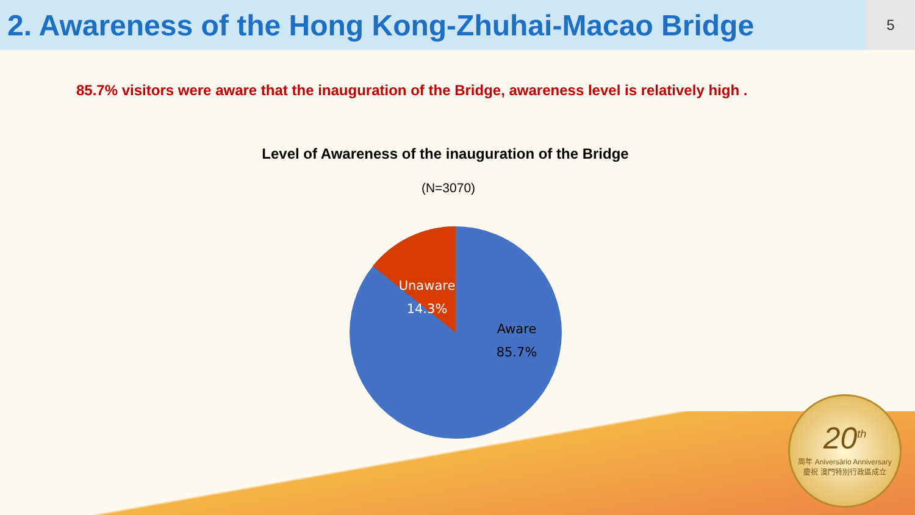2. Awareness of the Hong Kong-Zhuhai-Macao Bridge
5
85.7% visitors were aware that the inauguration of the Bridge, awareness level is relatively high .
Level of Awareness of the inauguration of the Bridge
(N=3070)
Unaware
14.3%
Aware
85.7%
20<sup>th</sup>
周年 Aniversário Anniversary
慶祝 澳門特別行政區成立